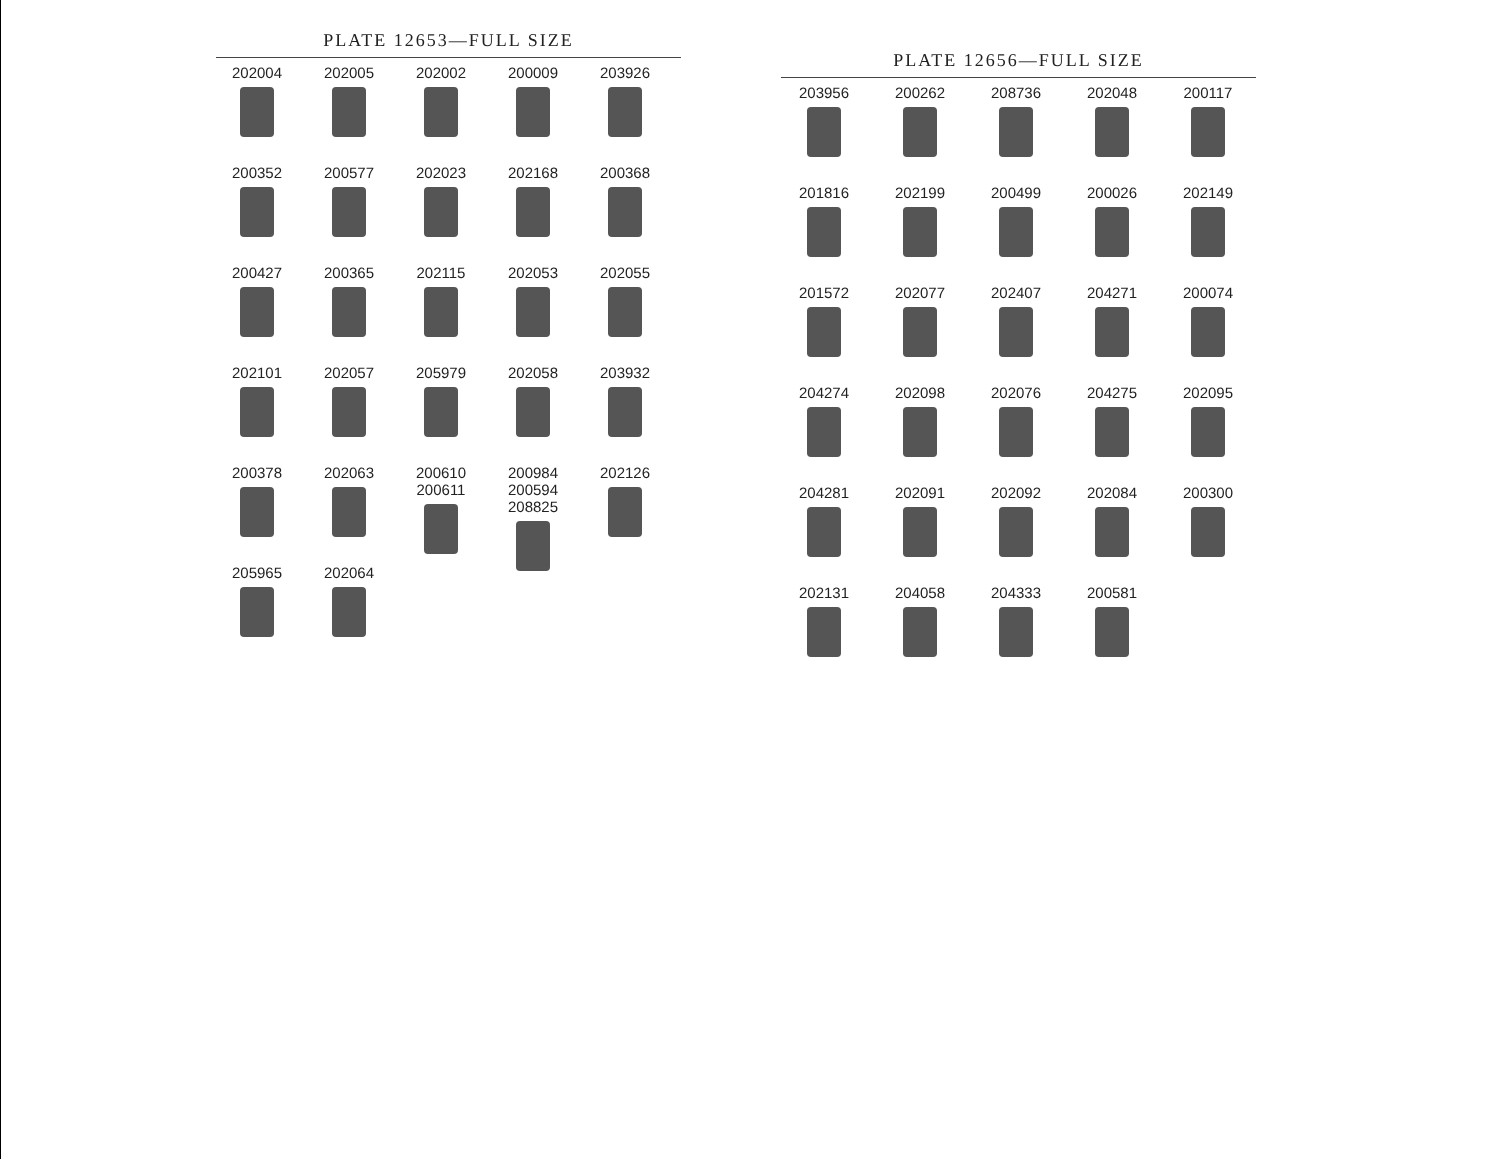PLATE 12653—FULL SIZE
202004
202005
202002
200009
203926
200352
200577
202023
202168
200368
200427
200365
202115
202053
202055
202101
202057
205979
202058
203932
200378
202063
200610 200611
200984 200594 208825
202126
205965
202064
PLATE 12656—FULL SIZE
203956
200262
208736
202048
200117
201816
202199
200499
200026
202149
201572
202077
202407
204271
200074
204274
202098
202076
204275
202095
204281
202091
202092
202084
200300
202131
204058
204333
200581